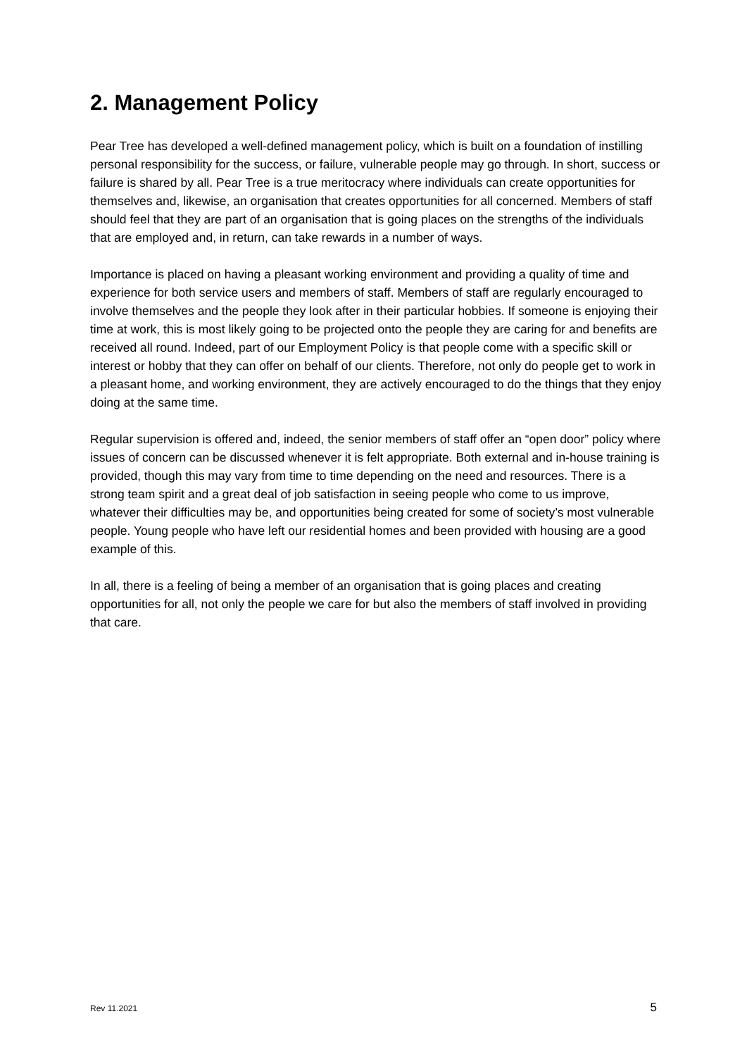2. Management Policy
Pear Tree has developed a well-defined management policy, which is built on a foundation of instilling personal responsibility for the success, or failure, vulnerable people may go through. In short, success or failure is shared by all. Pear Tree is a true meritocracy where individuals can create opportunities for themselves and, likewise, an organisation that creates opportunities for all concerned. Members of staff should feel that they are part of an organisation that is going places on the strengths of the individuals that are employed and, in return, can take rewards in a number of ways.
Importance is placed on having a pleasant working environment and providing a quality of time and experience for both service users and members of staff. Members of staff are regularly encouraged to involve themselves and the people they look after in their particular hobbies. If someone is enjoying their time at work, this is most likely going to be projected onto the people they are caring for and benefits are received all round. Indeed, part of our Employment Policy is that people come with a specific skill or interest or hobby that they can offer on behalf of our clients. Therefore, not only do people get to work in a pleasant home, and working environment, they are actively encouraged to do the things that they enjoy doing at the same time.
Regular supervision is offered and, indeed, the senior members of staff offer an “open door” policy where issues of concern can be discussed whenever it is felt appropriate. Both external and in-house training is provided, though this may vary from time to time depending on the need and resources. There is a strong team spirit and a great deal of job satisfaction in seeing people who come to us improve, whatever their difficulties may be, and opportunities being created for some of society’s most vulnerable people. Young people who have left our residential homes and been provided with housing are a good example of this.
In all, there is a feeling of being a member of an organisation that is going places and creating opportunities for all, not only the people we care for but also the members of staff involved in providing that care.
Rev 11.2021 5